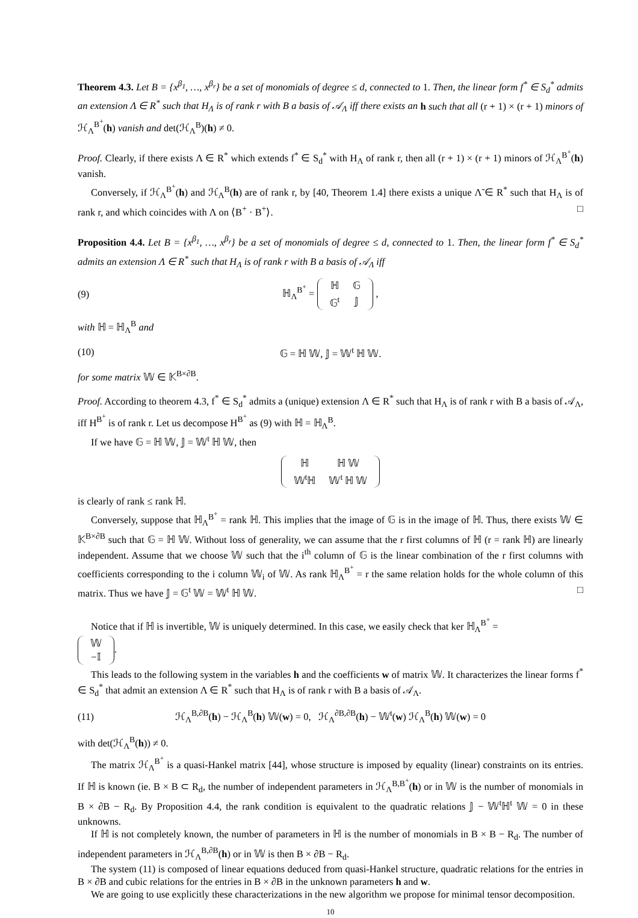Theorem 4.3. Let B = {x<sup>β<sub>1</sub></sup>, …, x<sup>β<sub>r</sub></sup>} be a set of monomials of degree ≤ d, connected to 1. Then, the linear form f<sup>*</sup> ∈ S<sub>d</sub><sup>*</sup> admits an extension Λ ∈ R<sup>*</sup> such that H<sub>Λ</sub> is of rank r with B a basis of 𝒜<sub>Λ</sub> iff there exists an h such that all (r + 1) × (r + 1) minors of ℋ<sub>Λ</sub><sup>B<sup>+</sup></sup>(h) vanish and det(ℋ<sub>Λ</sub><sup>B</sup>)(h) ≠ 0.
Proof. Clearly, if there exists Λ ∈ R<sup>*</sup> which extends f<sup>*</sup> ∈ S<sub>d</sub><sup>*</sup> with H<sub>Λ</sub> of rank r, then all (r + 1) × (r + 1) minors of ℋ<sub>Λ</sub><sup>B<sup>+</sup></sup>(h) vanish.
Conversely, if ℋ<sub>Λ</sub><sup>B<sup>+</sup></sup>(h) and ℋ<sub>Λ</sub><sup>B</sup>(h) are of rank r, by [40, Theorem 1.4] there exists a unique Λ̃ ∈ R<sup>*</sup> such that H<sub>Λ</sub> is of rank r, and which coincides with Λ on ⟨B<sup>+</sup> · B<sup>+</sup>⟩. □
Proposition 4.4. Let B = {x<sup>β<sub>1</sub></sup>, …, x<sup>β<sub>r</sub></sup>} be a set of monomials of degree ≤ d, connected to 1. Then, the linear form f<sup>*</sup> ∈ S<sub>d</sub><sup>*</sup> admits an extension Λ ∈ R<sup>*</sup> such that H<sub>Λ</sub> is of rank r with B a basis of 𝒜<sub>Λ</sub> iff
(9) ℍ<sub>Λ</sub><sup>B<sup>+</sup></sup> =
| ℍ | 𝔾 |
| 𝔾<sup>t</sup> | 𝕁 |
,
with ℍ = ℍ<sub>Λ</sub><sup>B</sup> and
(10) 𝔾 = ℍ 𝕎, 𝕁 = 𝕎<sup>t</sup> ℍ 𝕎.
for some matrix 𝕎 ∈ 𝕂<sup>B×∂B</sup>.
Proof. According to theorem 4.3, f<sup>*</sup> ∈ S<sub>d</sub><sup>*</sup> admits a (unique) extension Λ ∈ R<sup>*</sup> such that H<sub>Λ</sub> is of rank r with B a basis of 𝒜<sub>Λ</sub>, iff H<sup>B<sup>+</sup></sup> is of rank r. Let us decompose H<sup>B<sup>+</sup></sup> as (9) with ℍ = ℍ<sub>Λ</sub><sup>B</sup>.
If we have 𝔾 = ℍ 𝕎, 𝕁 = 𝕎<sup>t</sup> ℍ 𝕎, then
| ℍ | ℍ 𝕎 |
| 𝕎<sup>t</sup>ℍ | 𝕎<sup>t</sup> ℍ 𝕎 |
is clearly of rank ≤ rank ℍ.
Conversely, suppose that ℍ<sub>Λ</sub><sup>B<sup>+</sup></sup> = rank ℍ. This implies that the image of 𝔾 is in the image of ℍ. Thus, there exists 𝕎 ∈ 𝕂<sup>B×∂B</sup> such that 𝔾 = ℍ 𝕎. Without loss of generality, we can assume that the r first columns of ℍ (r = rank ℍ) are linearly independent. Assume that we choose 𝕎 such that the i<sup>th</sup> column of 𝔾 is the linear combination of the r first columns with coefficients corresponding to the i column 𝕎<sub>i</sub> of 𝕎. As rank ℍ<sub>Λ</sub><sup>B<sup>+</sup></sup> = r the same relation holds for the whole column of this matrix. Thus we have 𝕁 = 𝔾<sup>t</sup> 𝕎 = 𝕎<sup>t</sup> ℍ 𝕎. □
Notice that if ℍ is invertible, 𝕎 is uniquely determined. In this case, we easily check that ker ℍ<sub>Λ</sub><sup>B<sup>+</sup></sup> =
| 𝕎 |
| −𝕀 |
.
This leads to the following system in the variables h and the coefficients w of matrix 𝕎. It characterizes the linear forms f<sup>*</sup> ∈ S<sub>d</sub><sup>*</sup> that admit an extension Λ ∈ R<sup>*</sup> such that H<sub>Λ</sub> is of rank r with B a basis of 𝒜<sub>Λ</sub>.
(11) ℋ<sub>Λ</sub><sup>B,∂B</sup>(h) − ℋ<sub>Λ</sub><sup>B</sup>(h) 𝕎(w) = 0, ℋ<sub>Λ</sub><sup>∂B,∂B</sup>(h) − 𝕎<sup>t</sup>(w) ℋ<sub>Λ</sub><sup>B</sup>(h) 𝕎(w) = 0
with det(ℋ<sub>Λ</sub><sup>B</sup>(h)) ≠ 0.
The matrix ℋ<sub>Λ</sub><sup>B<sup>+</sup></sup> is a quasi-Hankel matrix [44], whose structure is imposed by equality (linear) constraints on its entries. If ℍ is known (ie. B × B ⊂ R<sub>d</sub>, the number of independent parameters in ℋ<sub>Λ</sub><sup>B,B<sup>+</sup></sup>(h) or in 𝕎 is the number of monomials in B × ∂B − R<sub>d</sub>. By Proposition 4.4, the rank condition is equivalent to the quadratic relations 𝕁 − 𝕎<sup>t</sup>ℍ<sup>t</sup> 𝕎 = 0 in these unknowns.
If ℍ is not completely known, the number of parameters in ℍ is the number of monomials in B × B − R<sub>d</sub>. The number of independent parameters in ℋ<sub>Λ</sub><sup>B,∂B</sup>(h) or in 𝕎 is then B × ∂B − R<sub>d</sub>.
The system (11) is composed of linear equations deduced from quasi-Hankel structure, quadratic relations for the entries in B × ∂B and cubic relations for the entries in B × ∂B in the unknown parameters h and w.
We are going to use explicitly these characterizations in the new algorithm we propose for minimal tensor decomposition.
10